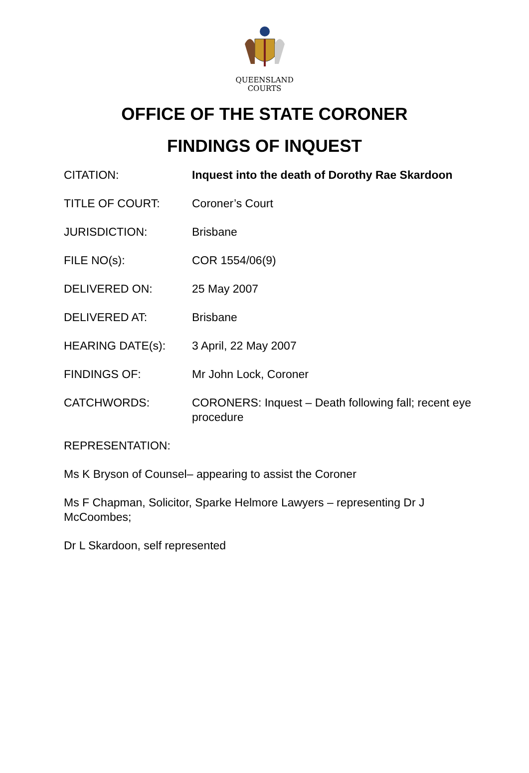QUEENSLAND
COURTS
OFFICE OF THE STATE CORONER
FINDINGS OF INQUEST
CITATION: Inquest into the death of Dorothy Rae Skardoon
TITLE OF COURT: Coroner’s Court
JURISDICTION: Brisbane
FILE NO(s): COR 1554/06(9)
DELIVERED ON: 25 May 2007
DELIVERED AT: Brisbane
HEARING DATE(s): 3 April, 22 May 2007
FINDINGS OF: Mr John Lock, Coroner
CATCHWORDS: CORONERS: Inquest – Death following fall; recent eye procedure
REPRESENTATION:
Ms K Bryson of Counsel– appearing to assist the Coroner
Ms F Chapman, Solicitor, Sparke Helmore Lawyers – representing Dr J McCoombes;
Dr L Skardoon, self represented